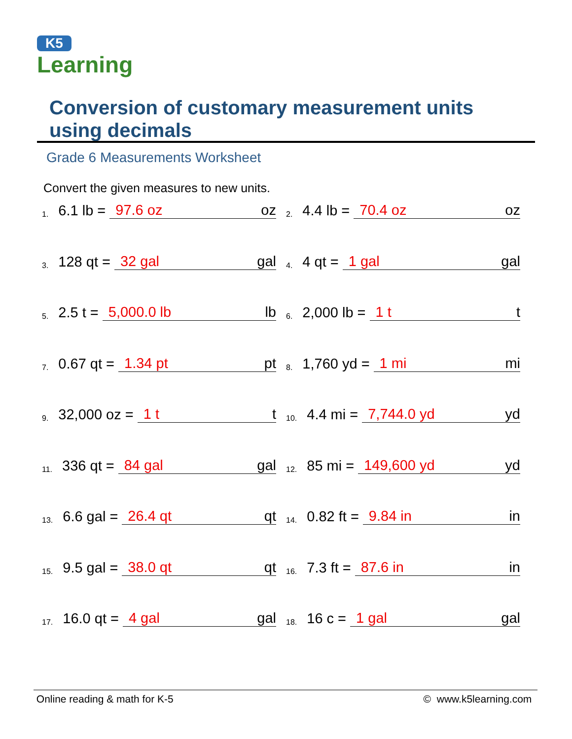K5
Learning
Conversion of customary measurement units using decimals
Grade 6 Measurements Worksheet
Convert the given measures to new units.
| <sup>1.</sup> 6.1 lb = 97.6 oz oz | <sup>2.</sup> 4.4 lb = 70.4 oz oz |
| <sup>3.</sup> 128 qt = 32 gal gal | <sup>4.</sup> 4 qt = 1 gal gal |
| <sup>5.</sup> 2.5 t = 5,000.0 lb lb | <sup>6.</sup> 2,000 lb = 1 t t |
| <sup>7.</sup> 0.67 qt = 1.34 pt pt | <sup>8.</sup> 1,760 yd = 1 mi mi |
| <sup>9.</sup> 32,000 oz = 1 t t | <sup>10.</sup> 4.4 mi = 7,744.0 yd yd |
| <sup>11.</sup> 336 qt = 84 gal gal | <sup>12.</sup> 85 mi = 149,600 yd yd |
| <sup>13.</sup> 6.6 gal = 26.4 qt qt | <sup>14.</sup> 0.82 ft = 9.84 in in |
| <sup>15.</sup> 9.5 gal = 38.0 qt qt | <sup>16.</sup> 7.3 ft = 87.6 in in |
| <sup>17.</sup> 16.0 qt = 4 gal gal | <sup>18.</sup> 16 c = 1 gal gal |
Online reading & math for K-5 © www.k5learning.com